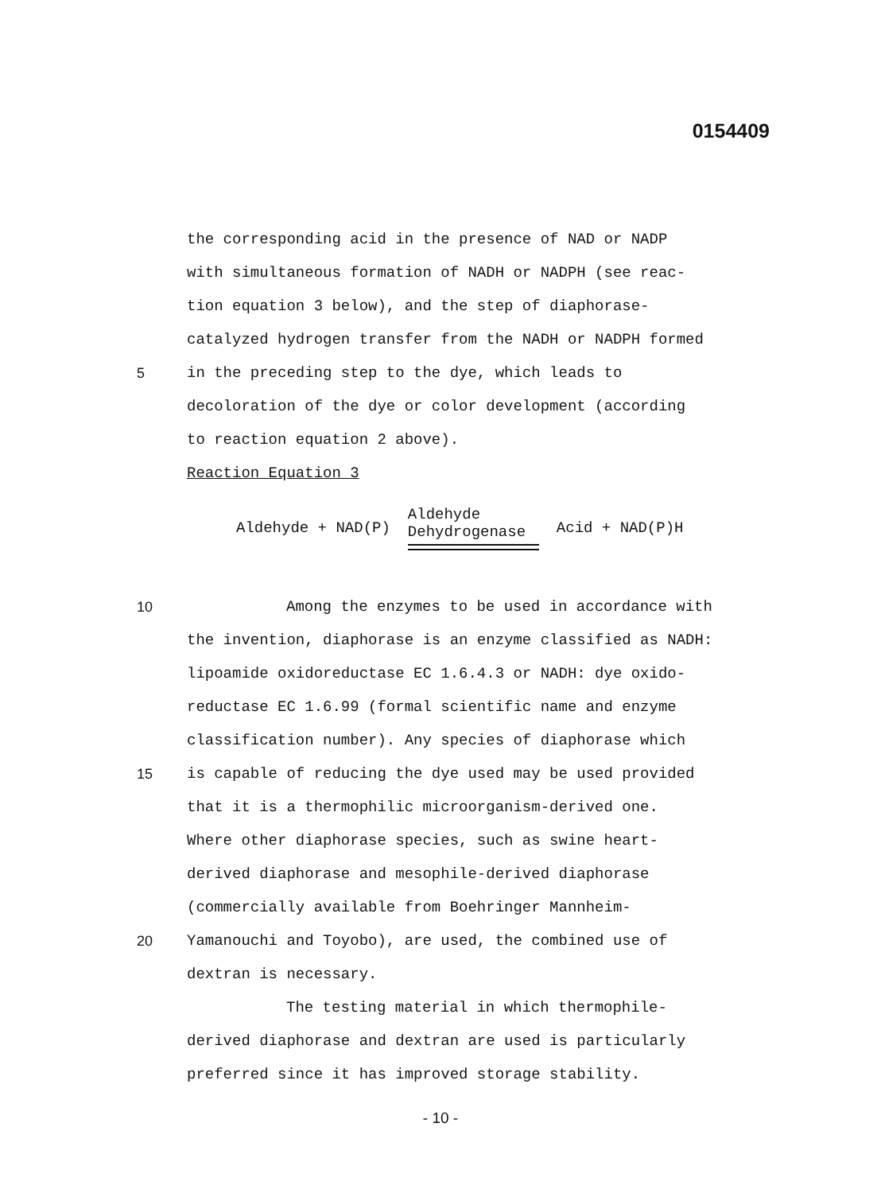0154409
the corresponding acid in the presence of NAD or NADP
with simultaneous formation of NADH or NADPH (see reac-
tion equation 3 below), and the step of diaphorase-
catalyzed hydrogen transfer from the NADH or NADPH formed
5 in the preceding step to the dye, which leads to
decoloration of the dye or color development (according
to reaction equation 2 above).
Reaction Equation 3
Aldehyde + NAD(P)
Aldehyde
Dehydrogenase
Acid + NAD(P)H
10 Among the enzymes to be used in accordance with
the invention, diaphorase is an enzyme classified as NADH:
lipoamide oxidoreductase EC 1.6.4.3 or NADH: dye oxido-
reductase EC 1.6.99 (formal scientific name and enzyme
classification number). Any species of diaphorase which
15 is capable of reducing the dye used may be used provided
that it is a thermophilic microorganism-derived one.
Where other diaphorase species, such as swine heart-
derived diaphorase and mesophile-derived diaphorase
(commercially available from Boehringer Mannheim-
20 Yamanouchi and Toyobo), are used, the combined use of
dextran is necessary.
The testing material in which thermophile-
derived diaphorase and dextran are used is particularly
preferred since it has improved storage stability.
- 10 -